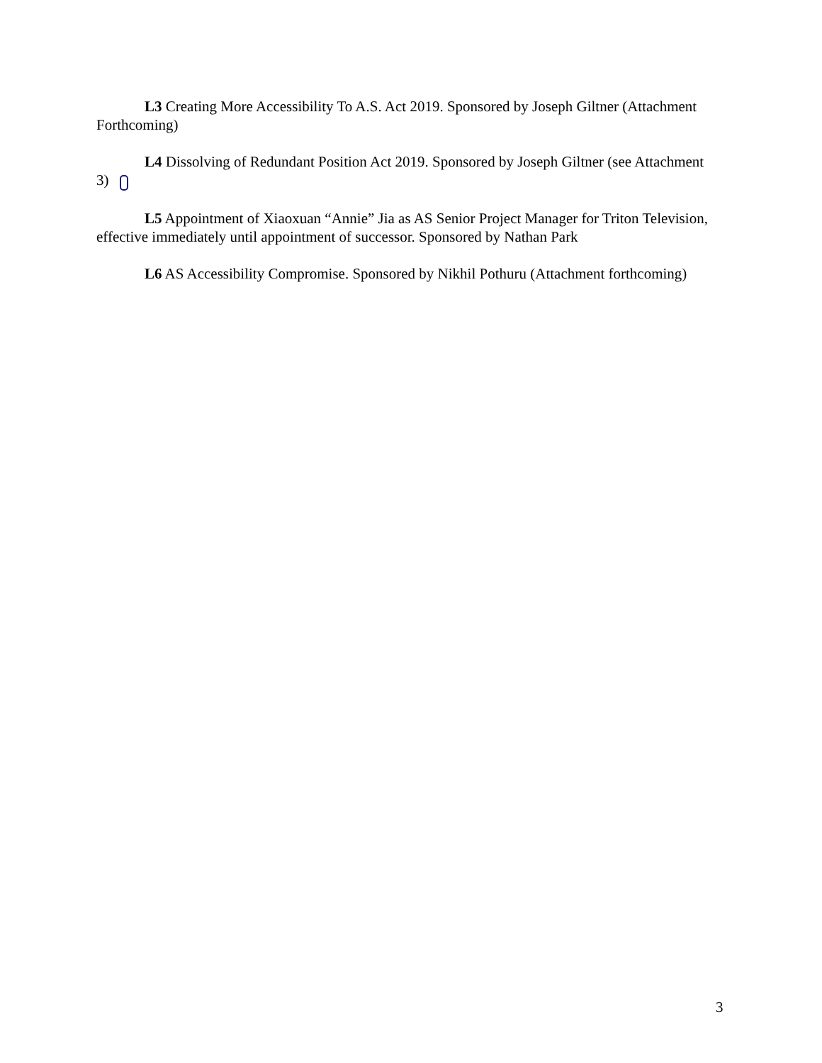L3 Creating More Accessibility To A.S. Act 2019. Sponsored by Joseph Giltner (Attachment Forthcoming)
L4 Dissolving of Redundant Position Act 2019. Sponsored by Joseph Giltner (see Attachment 3)
L5 Appointment of Xiaoxuan “Annie” Jia as AS Senior Project Manager for Triton Television, effective immediately until appointment of successor. Sponsored by Nathan Park
L6 AS Accessibility Compromise. Sponsored by Nikhil Pothuru (Attachment forthcoming)
3